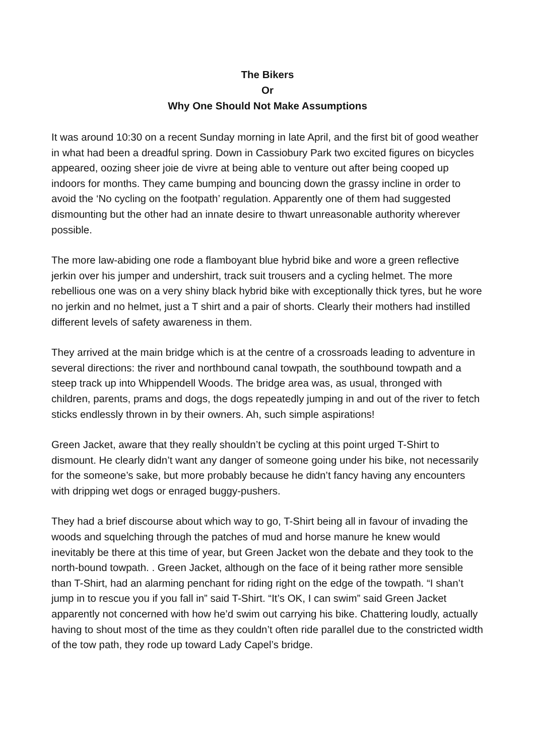The Bikers
Or
Why One Should Not Make Assumptions
It was around 10:30 on a recent Sunday morning in late April, and the first bit of good weather in what had been a dreadful spring. Down in Cassiobury Park two excited figures on bicycles appeared, oozing sheer joie de vivre at being able to venture out after being cooped up indoors for months. They came bumping and bouncing down the grassy incline in order to avoid the ‘No cycling on the footpath’ regulation. Apparently one of them had suggested dismounting but the other had an innate desire to thwart unreasonable authority wherever possible.
The more law-abiding one rode a flamboyant blue hybrid bike and wore a green reflective jerkin over his jumper and undershirt, track suit trousers and a cycling helmet. The more rebellious one was on a very shiny black hybrid bike with exceptionally thick tyres, but he wore no jerkin and no helmet, just a T shirt and a pair of shorts. Clearly their mothers had instilled different levels of safety awareness in them.
They arrived at the main bridge which is at the centre of a crossroads leading to adventure in several directions: the river and northbound canal towpath, the southbound towpath and a steep track up into Whippendell Woods. The bridge area was, as usual, thronged with children, parents, prams and dogs, the dogs repeatedly jumping in and out of the river to fetch sticks endlessly thrown in by their owners. Ah, such simple aspirations!
Green Jacket, aware that they really shouldn’t be cycling at this point urged T-Shirt to dismount. He clearly didn’t want any danger of someone going under his bike, not necessarily for the someone’s sake, but more probably because he didn’t fancy having any encounters with dripping wet dogs or enraged buggy-pushers.
They had a brief discourse about which way to go, T-Shirt being all in favour of invading the woods and squelching through the patches of mud and horse manure he knew would inevitably be there at this time of year, but Green Jacket won the debate and they took to the north-bound towpath. . Green Jacket, although on the face of it being rather more sensible than T-Shirt, had an alarming penchant for riding right on the edge of the towpath. “I shan’t jump in to rescue you if you fall in” said T-Shirt. “It’s OK, I can swim” said Green Jacket apparently not concerned with how he’d swim out carrying his bike. Chattering loudly, actually having to shout most of the time as they couldn’t often ride parallel due to the constricted width of the tow path, they rode up toward Lady Capel’s bridge.